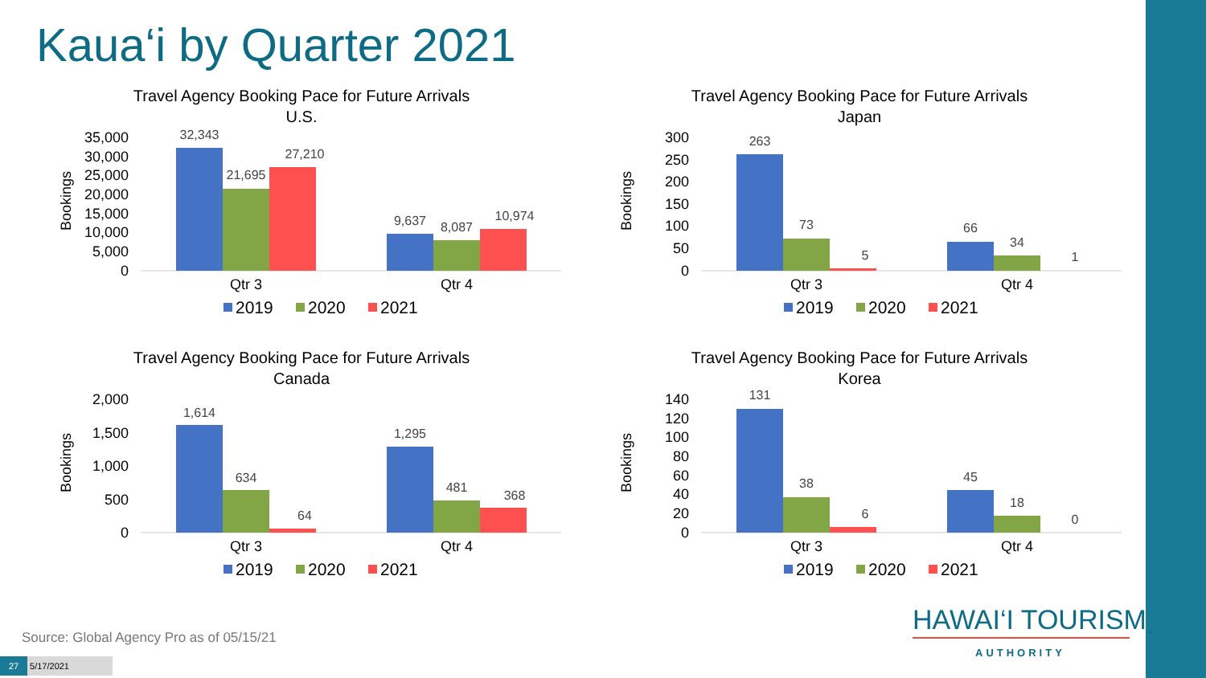Kaua‘i by Quarter 2021
Travel Agency Booking Pace for Future Arrivals
U.S.
Bookings
35,000
30,000
25,000
20,000
15,000
10,000
5,000
0
32,343
21,695
27,210
9,637
8,087
10,974
Qtr 3
Qtr 4
2019
2020
2021
Travel Agency Booking Pace for Future Arrivals
Japan
Bookings
300
250
200
150
100
50
0
263
73
5
66
34
1
Qtr 3
Qtr 4
2019
2020
2021
Travel Agency Booking Pace for Future Arrivals
Canada
Bookings
2,000
1,500
1,000
500
0
1,614
634
64
1,295
481
368
Qtr 3
Qtr 4
2019
2020
2021
Travel Agency Booking Pace for Future Arrivals
Korea
Bookings
140
120
100
80
60
40
20
0
131
38
6
45
18
0
Qtr 3
Qtr 4
2019
2020
2021
Source: Global Agency Pro as of 05/15/21
27 5/17/2021
HAWAI‘I TOURISM<sub>™</sub>
AUTHORITY